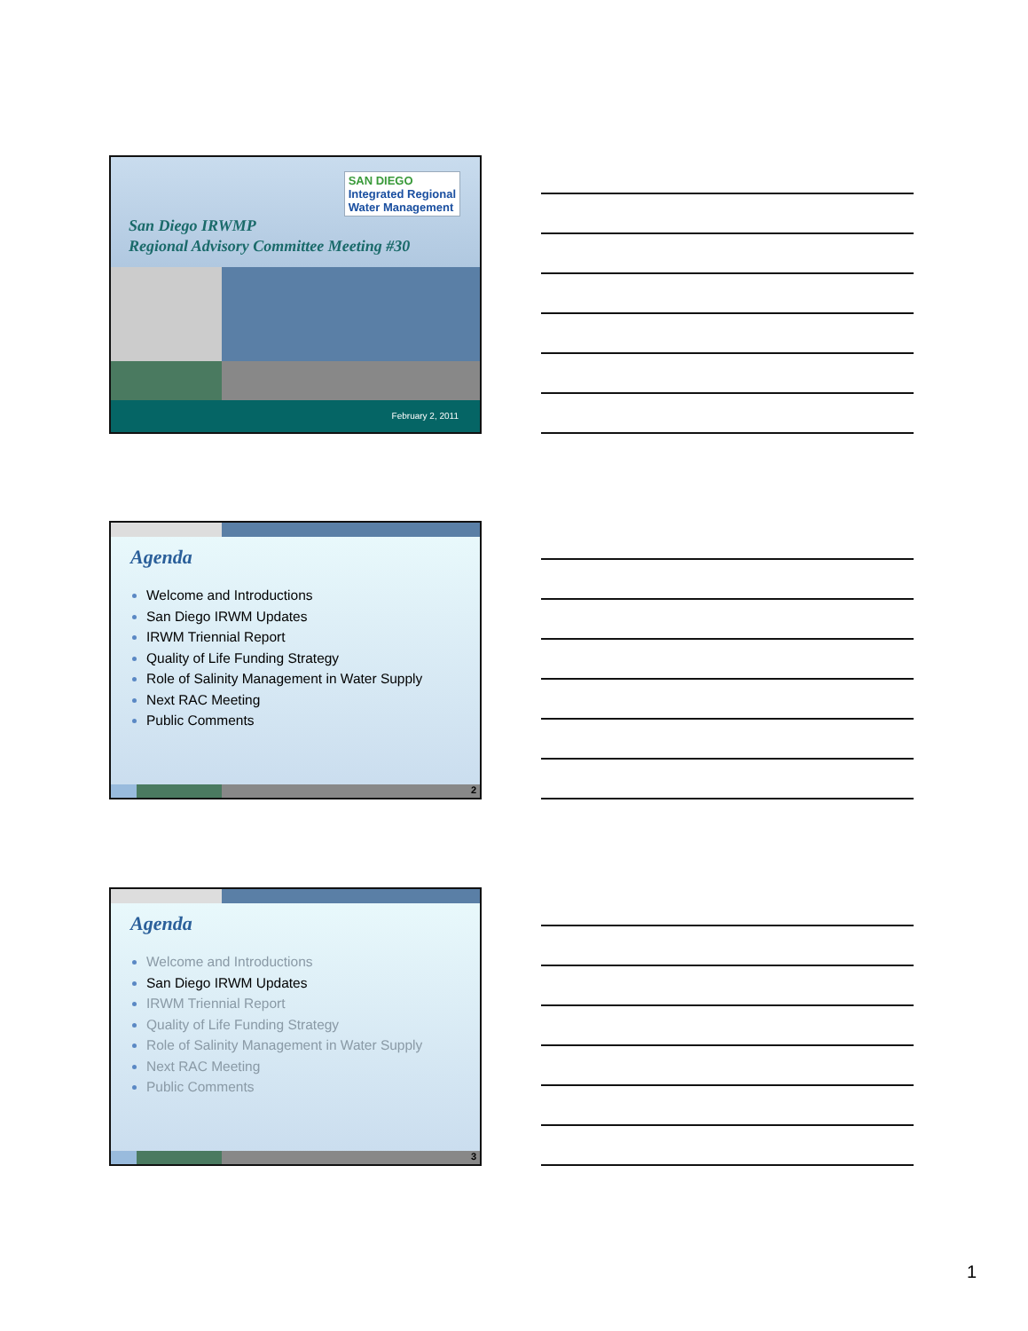SAN DIEGO
Integrated Regional
Water Management
San Diego IRWMP
Regional Advisory Committee Meeting #30
February 2, 2011
Agenda
Welcome and Introductions
San Diego IRWM Updates
IRWM Triennial Report
Quality of Life Funding Strategy
Role of Salinity Management in Water Supply
Next RAC Meeting
Public Comments
2
Agenda
Welcome and Introductions
San Diego IRWM Updates
IRWM Triennial Report
Quality of Life Funding Strategy
Role of Salinity Management in Water Supply
Next RAC Meeting
Public Comments
3
1